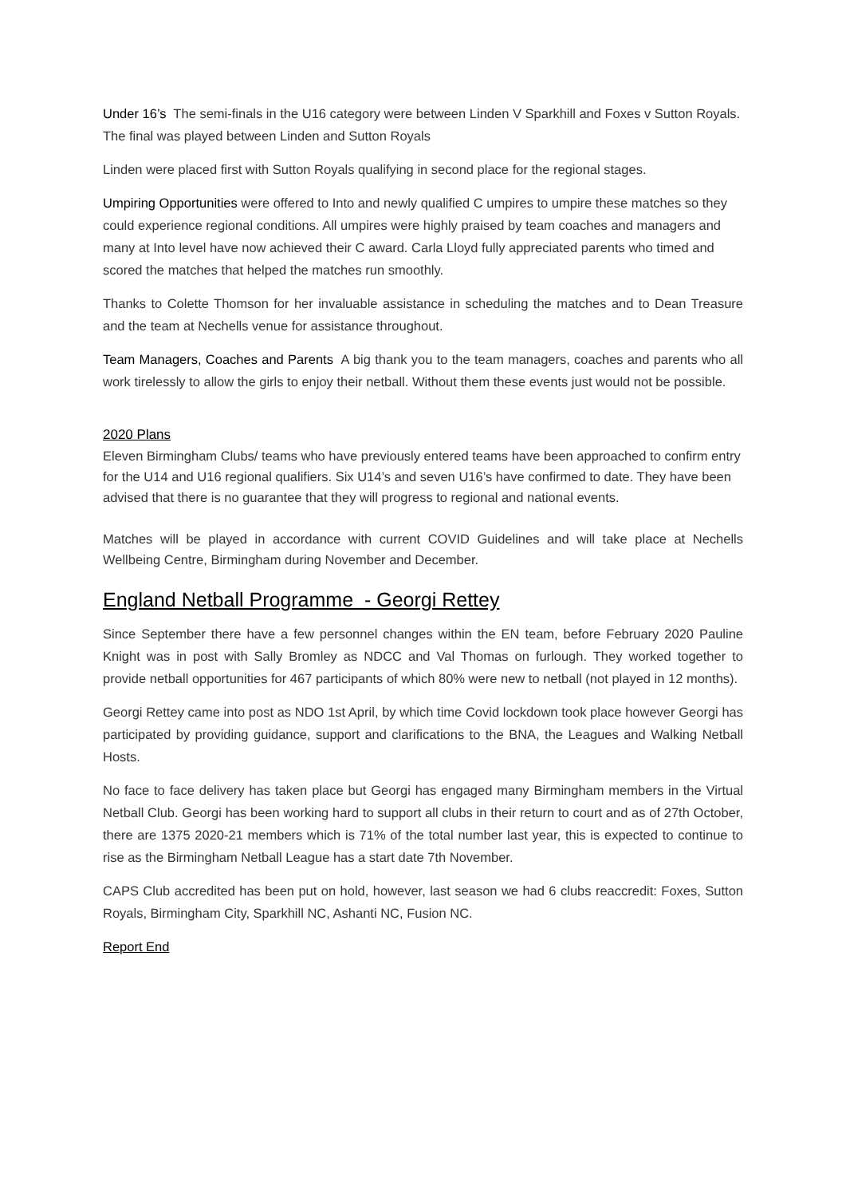Under 16’s The semi-finals in the U16 category were between Linden V Sparkhill and Foxes v Sutton Royals. The final was played between Linden and Sutton Royals
Linden were placed first with Sutton Royals qualifying in second place for the regional stages.
Umpiring Opportunities were offered to Into and newly qualified C umpires to umpire these matches so they could experience regional conditions. All umpires were highly praised by team coaches and managers and many at Into level have now achieved their C award. Carla Lloyd fully appreciated parents who timed and scored the matches that helped the matches run smoothly.
Thanks to Colette Thomson for her invaluable assistance in scheduling the matches and to Dean Treasure and the team at Nechells venue for assistance throughout.
Team Managers, Coaches and Parents A big thank you to the team managers, coaches and parents who all work tirelessly to allow the girls to enjoy their netball. Without them these events just would not be possible.
2020 Plans
Eleven Birmingham Clubs/ teams who have previously entered teams have been approached to confirm entry for the U14 and U16 regional qualifiers. Six U14’s and seven U16’s have confirmed to date. They have been advised that there is no guarantee that they will progress to regional and national events.
Matches will be played in accordance with current COVID Guidelines and will take place at Nechells Wellbeing Centre, Birmingham during November and December.
England Netball Programme - Georgi Rettey
Since September there have a few personnel changes within the EN team, before February 2020 Pauline Knight was in post with Sally Bromley as NDCC and Val Thomas on furlough. They worked together to provide netball opportunities for 467 participants of which 80% were new to netball (not played in 12 months).
Georgi Rettey came into post as NDO 1st April, by which time Covid lockdown took place however Georgi has participated by providing guidance, support and clarifications to the BNA, the Leagues and Walking Netball Hosts.
No face to face delivery has taken place but Georgi has engaged many Birmingham members in the Virtual Netball Club. Georgi has been working hard to support all clubs in their return to court and as of 27th October, there are 1375 2020-21 members which is 71% of the total number last year, this is expected to continue to rise as the Birmingham Netball League has a start date 7th November.
CAPS Club accredited has been put on hold, however, last season we had 6 clubs reaccredit: Foxes, Sutton Royals, Birmingham City, Sparkhill NC, Ashanti NC, Fusion NC.
Report End